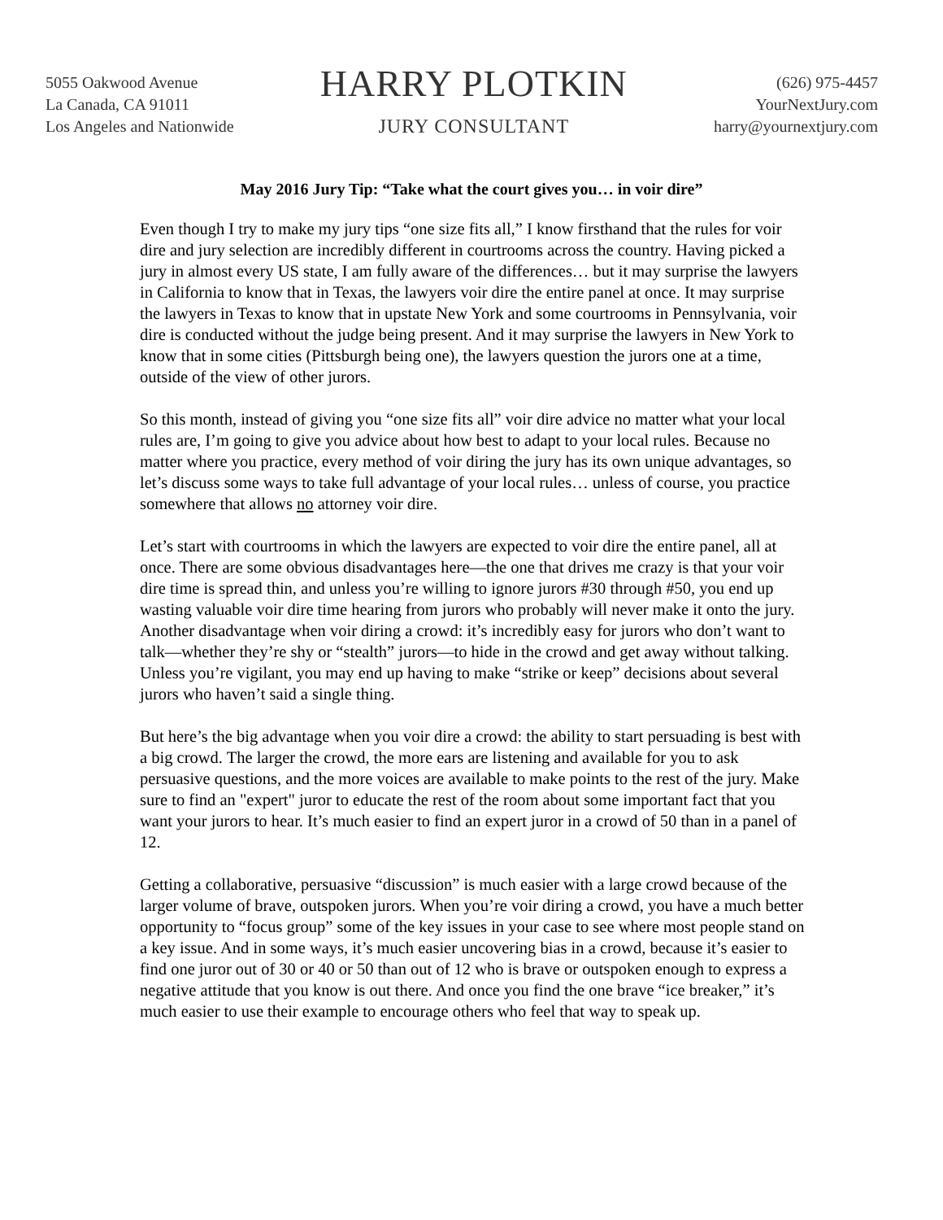5055 Oakwood Avenue
La Canada, CA 91011
Los Angeles and Nationwide
HARRY PLOTKIN
JURY CONSULTANT
(626) 975-4457
YourNextJury.com
harry@yournextjury.com
May 2016 Jury Tip: “Take what the court gives you… in voir dire”
Even though I try to make my jury tips “one size fits all,” I know firsthand that the rules for voir dire and jury selection are incredibly different in courtrooms across the country. Having picked a jury in almost every US state, I am fully aware of the differences… but it may surprise the lawyers in California to know that in Texas, the lawyers voir dire the entire panel at once. It may surprise the lawyers in Texas to know that in upstate New York and some courtrooms in Pennsylvania, voir dire is conducted without the judge being present. And it may surprise the lawyers in New York to know that in some cities (Pittsburgh being one), the lawyers question the jurors one at a time, outside of the view of other jurors.
So this month, instead of giving you “one size fits all” voir dire advice no matter what your local rules are, I’m going to give you advice about how best to adapt to your local rules. Because no matter where you practice, every method of voir diring the jury has its own unique advantages, so let’s discuss some ways to take full advantage of your local rules… unless of course, you practice somewhere that allows no attorney voir dire.
Let’s start with courtrooms in which the lawyers are expected to voir dire the entire panel, all at once. There are some obvious disadvantages here—the one that drives me crazy is that your voir dire time is spread thin, and unless you’re willing to ignore jurors #30 through #50, you end up wasting valuable voir dire time hearing from jurors who probably will never make it onto the jury. Another disadvantage when voir diring a crowd: it’s incredibly easy for jurors who don’t want to talk—whether they’re shy or “stealth” jurors—to hide in the crowd and get away without talking. Unless you’re vigilant, you may end up having to make “strike or keep” decisions about several jurors who haven’t said a single thing.
But here’s the big advantage when you voir dire a crowd: the ability to start persuading is best with a big crowd. The larger the crowd, the more ears are listening and available for you to ask persuasive questions, and the more voices are available to make points to the rest of the jury. Make sure to find an "expert" juror to educate the rest of the room about some important fact that you want your jurors to hear. It’s much easier to find an expert juror in a crowd of 50 than in a panel of 12.
Getting a collaborative, persuasive “discussion” is much easier with a large crowd because of the larger volume of brave, outspoken jurors. When you’re voir diring a crowd, you have a much better opportunity to “focus group” some of the key issues in your case to see where most people stand on a key issue. And in some ways, it’s much easier uncovering bias in a crowd, because it’s easier to find one juror out of 30 or 40 or 50 than out of 12 who is brave or outspoken enough to express a negative attitude that you know is out there. And once you find the one brave “ice breaker,” it’s much easier to use their example to encourage others who feel that way to speak up.